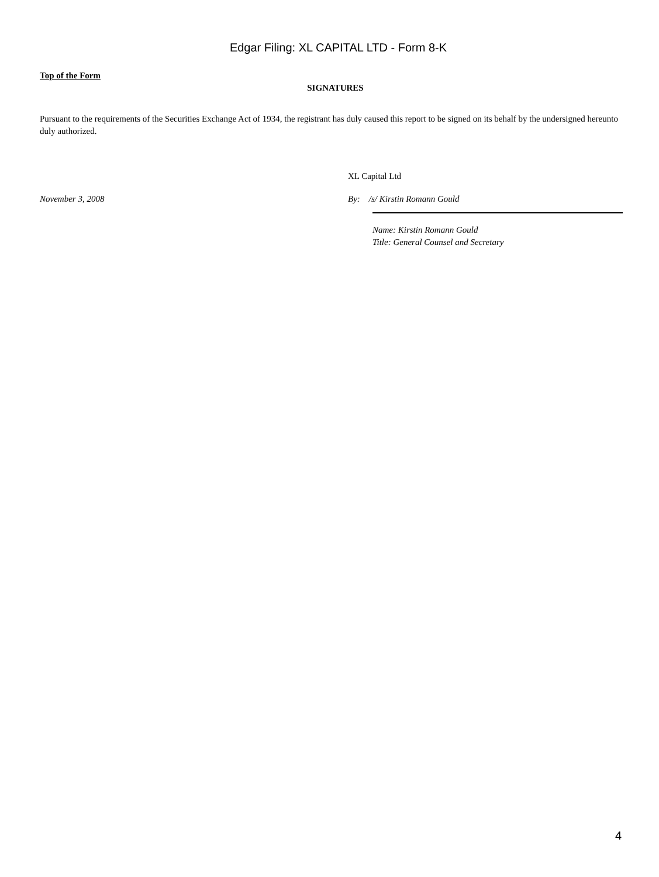Edgar Filing: XL CAPITAL LTD - Form 8-K
Top of the Form
SIGNATURES
Pursuant to the requirements of the Securities Exchange Act of 1934, the registrant has duly caused this report to be signed on its behalf by the undersigned hereunto duly authorized.
XL Capital Ltd
November 3, 2008 By: /s/ Kirstin Romann Gould
Name: Kirstin Romann Gould
Title: General Counsel and Secretary
4